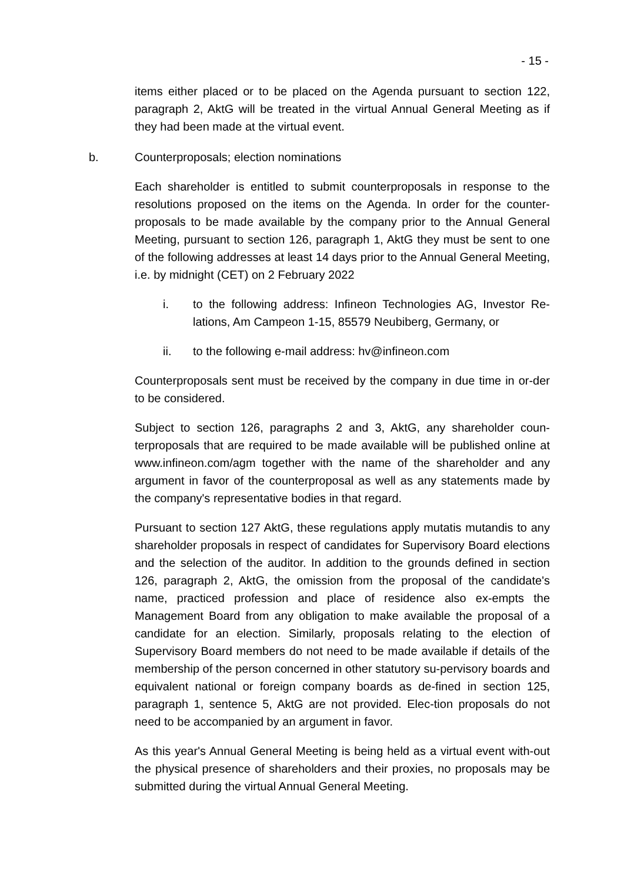- 15 -
items either placed or to be placed on the Agenda pursuant to section 122, paragraph 2, AktG will be treated in the virtual Annual General Meeting as if they had been made at the virtual event.
b. Counterproposals; election nominations
Each shareholder is entitled to submit counterproposals in response to the resolutions proposed on the items on the Agenda. In order for the counter-proposals to be made available by the company prior to the Annual General Meeting, pursuant to section 126, paragraph 1, AktG they must be sent to one of the following addresses at least 14 days prior to the Annual General Meeting, i.e. by midnight (CET) on 2 February 2022
i. to the following address: Infineon Technologies AG, Investor Re-lations, Am Campeon 1-15, 85579 Neubiberg, Germany, or
ii. to the following e-mail address: hv@infineon.com
Counterproposals sent must be received by the company in due time in or-der to be considered.
Subject to section 126, paragraphs 2 and 3, AktG, any shareholder coun-terproposals that are required to be made available will be published online at www.infineon.com/agm together with the name of the shareholder and any argument in favor of the counterproposal as well as any statements made by the company's representative bodies in that regard.
Pursuant to section 127 AktG, these regulations apply mutatis mutandis to any shareholder proposals in respect of candidates for Supervisory Board elections and the selection of the auditor. In addition to the grounds defined in section 126, paragraph 2, AktG, the omission from the proposal of the candidate's name, practiced profession and place of residence also ex-empts the Management Board from any obligation to make available the proposal of a candidate for an election. Similarly, proposals relating to the election of Supervisory Board members do not need to be made available if details of the membership of the person concerned in other statutory su-pervisory boards and equivalent national or foreign company boards as de-fined in section 125, paragraph 1, sentence 5, AktG are not provided. Elec-tion proposals do not need to be accompanied by an argument in favor.
As this year's Annual General Meeting is being held as a virtual event with-out the physical presence of shareholders and their proxies, no proposals may be submitted during the virtual Annual General Meeting.